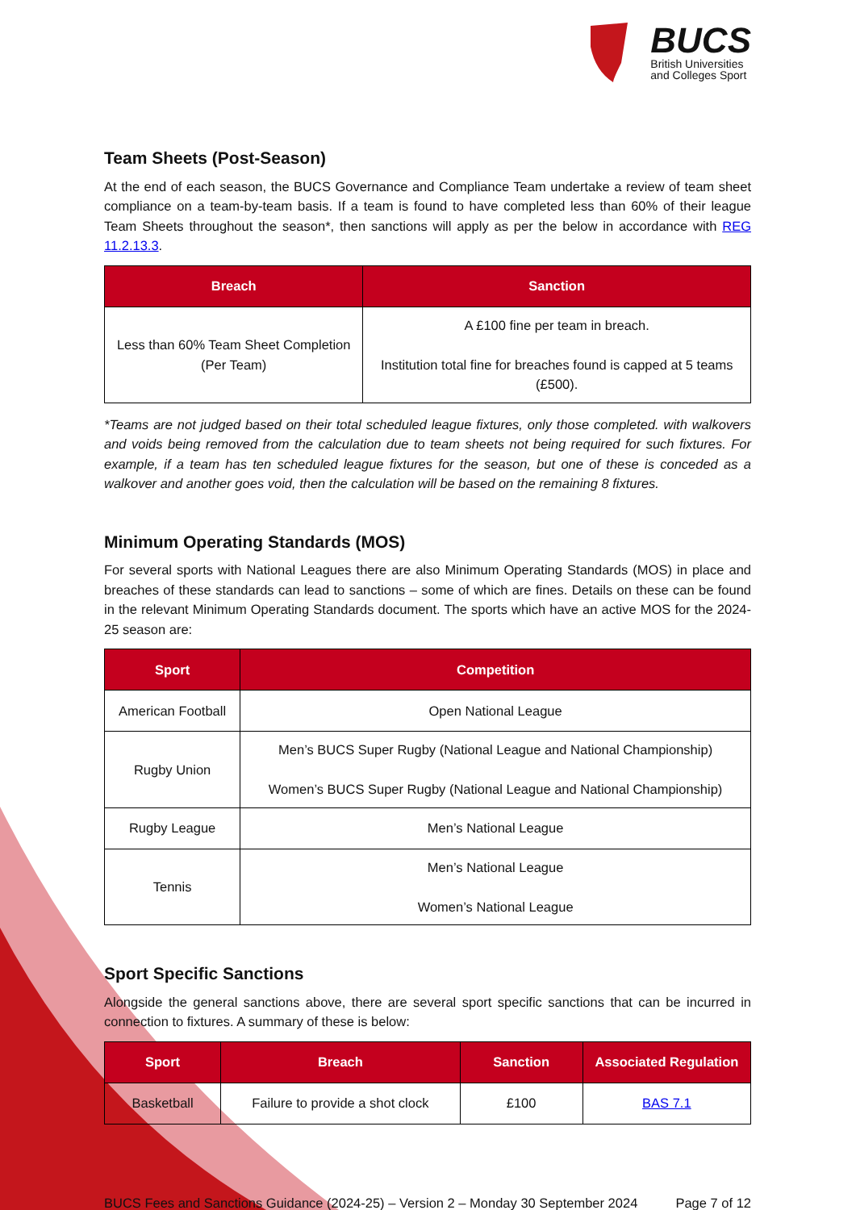BUCS
British Universities
and Colleges Sport
Team Sheets (Post-Season)
At the end of each season, the BUCS Governance and Compliance Team undertake a review of team sheet compliance on a team-by-team basis. If a team is found to have completed less than 60% of their league Team Sheets throughout the season*, then sanctions will apply as per the below in accordance with REG 11.2.13.3.
| Breach | Sanction |
| --- | --- |
| Less than 60% Team Sheet Completion (Per Team) | A £100 fine per team in breach. Institution total fine for breaches found is capped at 5 teams (£500). |
*Teams are not judged based on their total scheduled league fixtures, only those completed. with walkovers and voids being removed from the calculation due to team sheets not being required for such fixtures. For example, if a team has ten scheduled league fixtures for the season, but one of these is conceded as a walkover and another goes void, then the calculation will be based on the remaining 8 fixtures.
Minimum Operating Standards (MOS)
For several sports with National Leagues there are also Minimum Operating Standards (MOS) in place and breaches of these standards can lead to sanctions – some of which are fines. Details on these can be found in the relevant Minimum Operating Standards document. The sports which have an active MOS for the 2024-25 season are:
| Sport | Competition |
| --- | --- |
| American Football | Open National League |
| Rugby Union | Men’s BUCS Super Rugby (National League and National Championship) Women’s BUCS Super Rugby (National League and National Championship) |
| Rugby League | Men’s National League |
| Tennis | Men’s National League Women’s National League |
Sport Specific Sanctions
Alongside the general sanctions above, there are several sport specific sanctions that can be incurred in connection to fixtures. A summary of these is below:
| Sport | Breach | Sanction | Associated Regulation |
| --- | --- | --- | --- |
| Basketball | Failure to provide a shot clock | £100 | BAS 7.1 |
BUCS Fees and Sanctions Guidance (2024-25) – Version 2 – Monday 30 September 2024 Page 7 of 12